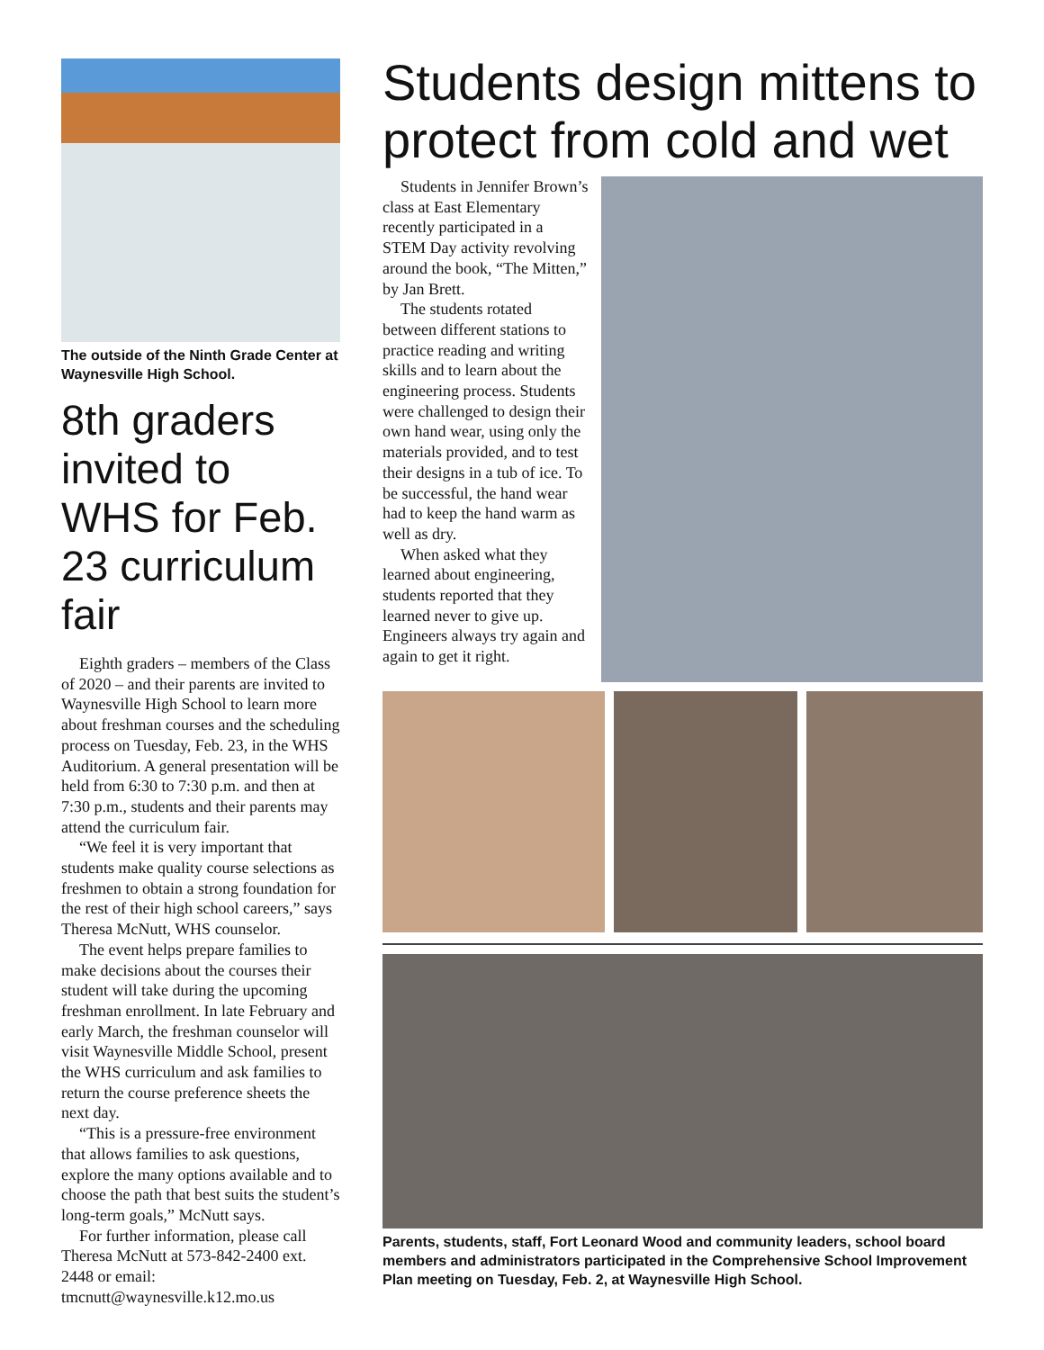The outside of the Ninth Grade Center at Waynesville High School.
8th graders invited to WHS for Feb. 23 curriculum fair
Eighth graders – members of the Class of 2020 – and their parents are invited to Waynesville High School to learn more about freshman courses and the scheduling process on Tuesday, Feb. 23, in the WHS Auditorium. A general presentation will be held from 6:30 to 7:30 p.m. and then at 7:30 p.m., students and their parents may attend the curriculum fair.
“We feel it is very important that students make quality course selections as freshmen to obtain a strong foundation for the rest of their high school careers,” says Theresa McNutt, WHS counselor.
The event helps prepare families to make decisions about the courses their student will take during the upcoming freshman enrollment. In late February and early March, the freshman counselor will visit Waynesville Middle School, present the WHS curriculum and ask families to return the course preference sheets the next day.
“This is a pressure-free environment that allows families to ask questions, explore the many options available and to choose the path that best suits the student’s long-term goals,” McNutt says.
For further information, please call Theresa McNutt at 573-842-2400 ext. 2448 or email: tmcnutt@waynesville.k12.mo.us
Students design mittens to protect from cold and wet
Students in Jennifer Brown’s class at East Elementary recently participated in a STEM Day activity revolving around the book, “The Mitten,” by Jan Brett.
The students rotated between different stations to practice reading and writing skills and to learn about the engineering process. Students were challenged to design their own hand wear, using only the materials provided, and to test their designs in a tub of ice. To be successful, the hand wear had to keep the hand warm as well as dry.
When asked what they learned about engineering, students reported that they learned never to give up. Engineers always try again and again to get it right.
Parents, students, staff, Fort Leonard Wood and community leaders, school board members and administrators participated in the Comprehensive School Improvement Plan meeting on Tuesday, Feb. 2, at Waynesville High School.